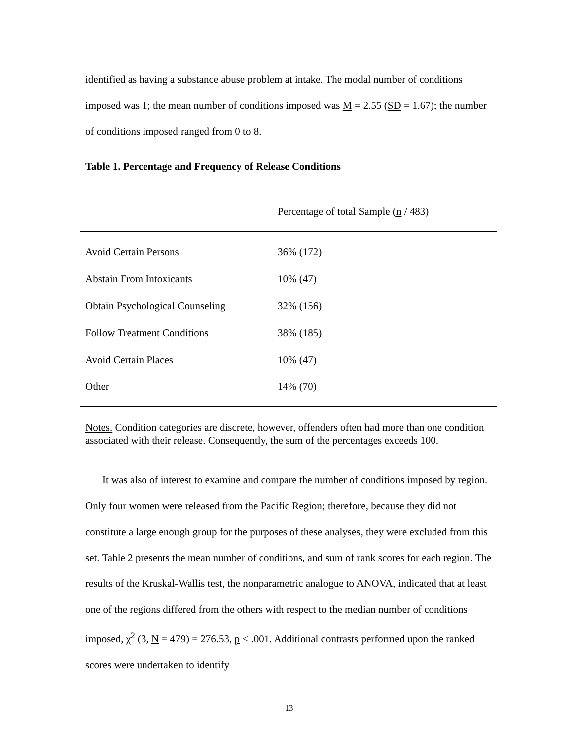identified as having a substance abuse problem at intake. The modal number of conditions imposed was 1; the mean number of conditions imposed was M = 2.55 (SD = 1.67); the number of conditions imposed ranged from 0 to 8.
Table 1. Percentage and Frequency of Release Conditions
| | Percentage of total Sample ( n / 483) |
| --- | --- |
| Avoid Certain Persons | 36% (172) |
| Abstain From Intoxicants | 10% (47) |
| Obtain Psychological Counseling | 32% (156) |
| Follow Treatment Conditions | 38% (185) |
| Avoid Certain Places | 10% (47) |
| Other | 14% (70) |
Notes. Condition categories are discrete, however, offenders often had more than one condition associated with their release. Consequently, the sum of the percentages exceeds 100.
It was also of interest to examine and compare the number of conditions imposed by region. Only four women were released from the Pacific Region; therefore, because they did not constitute a large enough group for the purposes of these analyses, they were excluded from this set. Table 2 presents the mean number of conditions, and sum of rank scores for each region. The results of the Kruskal-Wallis test, the nonparametric analogue to ANOVA, indicated that at least one of the regions differed from the others with respect to the median number of conditions imposed, χ<sup>2</sup> (3, N = 479) = 276.53, p < .001. Additional contrasts performed upon the ranked scores were undertaken to identify
13